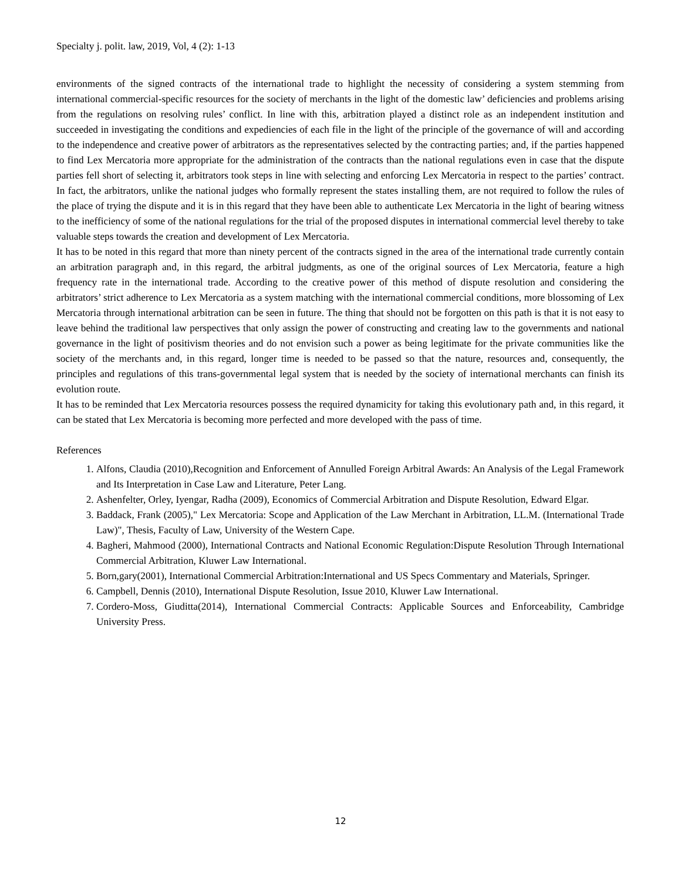Specialty j. polit. law, 2019, Vol, 4 (2): 1-13
environments of the signed contracts of the international trade to highlight the necessity of considering a system stemming from international commercial-specific resources for the society of merchants in the light of the domestic law’ deficiencies and problems arising from the regulations on resolving rules’ conflict. In line with this, arbitration played a distinct role as an independent institution and succeeded in investigating the conditions and expediencies of each file in the light of the principle of the governance of will and according to the independence and creative power of arbitrators as the representatives selected by the contracting parties; and, if the parties happened to find Lex Mercatoria more appropriate for the administration of the contracts than the national regulations even in case that the dispute parties fell short of selecting it, arbitrators took steps in line with selecting and enforcing Lex Mercatoria in respect to the parties’ contract. In fact, the arbitrators, unlike the national judges who formally represent the states installing them, are not required to follow the rules of the place of trying the dispute and it is in this regard that they have been able to authenticate Lex Mercatoria in the light of bearing witness to the inefficiency of some of the national regulations for the trial of the proposed disputes in international commercial level thereby to take valuable steps towards the creation and development of Lex Mercatoria.
It has to be noted in this regard that more than ninety percent of the contracts signed in the area of the international trade currently contain an arbitration paragraph and, in this regard, the arbitral judgments, as one of the original sources of Lex Mercatoria, feature a high frequency rate in the international trade. According to the creative power of this method of dispute resolution and considering the arbitrators’ strict adherence to Lex Mercatoria as a system matching with the international commercial conditions, more blossoming of Lex Mercatoria through international arbitration can be seen in future. The thing that should not be forgotten on this path is that it is not easy to leave behind the traditional law perspectives that only assign the power of constructing and creating law to the governments and national governance in the light of positivism theories and do not envision such a power as being legitimate for the private communities like the society of the merchants and, in this regard, longer time is needed to be passed so that the nature, resources and, consequently, the principles and regulations of this trans-governmental legal system that is needed by the society of international merchants can finish its evolution route.
It has to be reminded that Lex Mercatoria resources possess the required dynamicity for taking this evolutionary path and, in this regard, it can be stated that Lex Mercatoria is becoming more perfected and more developed with the pass of time.
References
1. Alfons, Claudia (2010),Recognition and Enforcement of Annulled Foreign Arbitral Awards: An Analysis of the Legal Framework and Its Interpretation in Case Law and Literature, Peter Lang.
2. Ashenfelter, Orley, Iyengar, Radha (2009), Economics of Commercial Arbitration and Dispute Resolution, Edward Elgar.
3. Baddack, Frank (2005)," Lex Mercatoria: Scope and Application of the Law Merchant in Arbitration, LL.M. (International Trade Law)", Thesis, Faculty of Law, University of the Western Cape.
4. Bagheri, Mahmood (2000), International Contracts and National Economic Regulation:Dispute Resolution Through International Commercial Arbitration, Kluwer Law International.
5. Born,gary(2001), International Commercial Arbitration:International and US Specs Commentary and Materials, Springer.
6. Campbell, Dennis (2010), International Dispute Resolution, Issue 2010, Kluwer Law International.
7. Cordero-Moss, Giuditta(2014), International Commercial Contracts: Applicable Sources and Enforceability, Cambridge University Press.
12